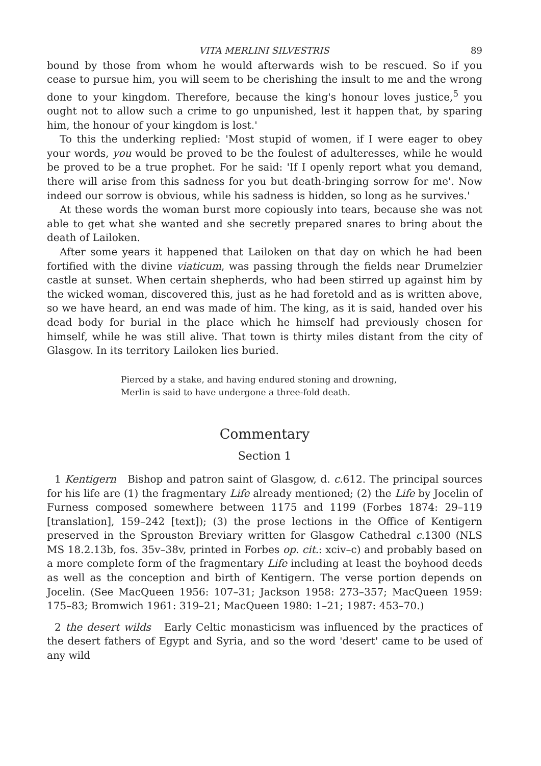VITA MERLINI SILVESTRIS 89
bound by those from whom he would afterwards wish to be rescued. So if you cease to pursue him, you will seem to be cherishing the insult to me and the wrong done to your kingdom. Therefore, because the king's honour loves justice,<sup>5</sup> you ought not to allow such a crime to go unpunished, lest it happen that, by sparing him, the honour of your kingdom is lost.'
To this the underking replied: 'Most stupid of women, if I were eager to obey your words, you would be proved to be the foulest of adulteresses, while he would be proved to be a true prophet. For he said: 'If I openly report what you demand, there will arise from this sadness for you but death-bringing sorrow for me'. Now indeed our sorrow is obvious, while his sadness is hidden, so long as he survives.'
At these words the woman burst more copiously into tears, because she was not able to get what she wanted and she secretly prepared snares to bring about the death of Lailoken.
After some years it happened that Lailoken on that day on which he had been fortified with the divine viaticum, was passing through the fields near Drumelzier castle at sunset. When certain shepherds, who had been stirred up against him by the wicked woman, discovered this, just as he had foretold and as is written above, so we have heard, an end was made of him. The king, as it is said, handed over his dead body for burial in the place which he himself had previously chosen for himself, while he was still alive. That town is thirty miles distant from the city of Glasgow. In its territory Lailoken lies buried.
Pierced by a stake, and having endured stoning and drowning,
Merlin is said to have undergone a three-fold death.
Commentary
Section 1
1 Kentigern Bishop and patron saint of Glasgow, d. c. 612. The principal sources for his life are (1) the fragmentary Life already mentioned; (2) the Life by Jocelin of Furness composed somewhere between 1175 and 1199 (Forbes 1874: 29–119 [translation], 159–242 [text]); (3) the prose lections in the Office of Kentigern preserved in the Sprouston Breviary written for Glasgow Cathedral c. 1300 (NLS MS 18.2.13b, fos. 35v–38v, printed in Forbes op. cit.: xciv–c) and probably based on a more complete form of the fragmentary Life including at least the boyhood deeds as well as the conception and birth of Kentigern. The verse portion depends on Jocelin. (See MacQueen 1956: 107–31; Jackson 1958: 273–357; MacQueen 1959: 175–83; Bromwich 1961: 319–21; MacQueen 1980: 1–21; 1987: 453–70.)
2 the desert wilds Early Celtic monasticism was influenced by the practices of the desert fathers of Egypt and Syria, and so the word 'desert' came to be used of any wild